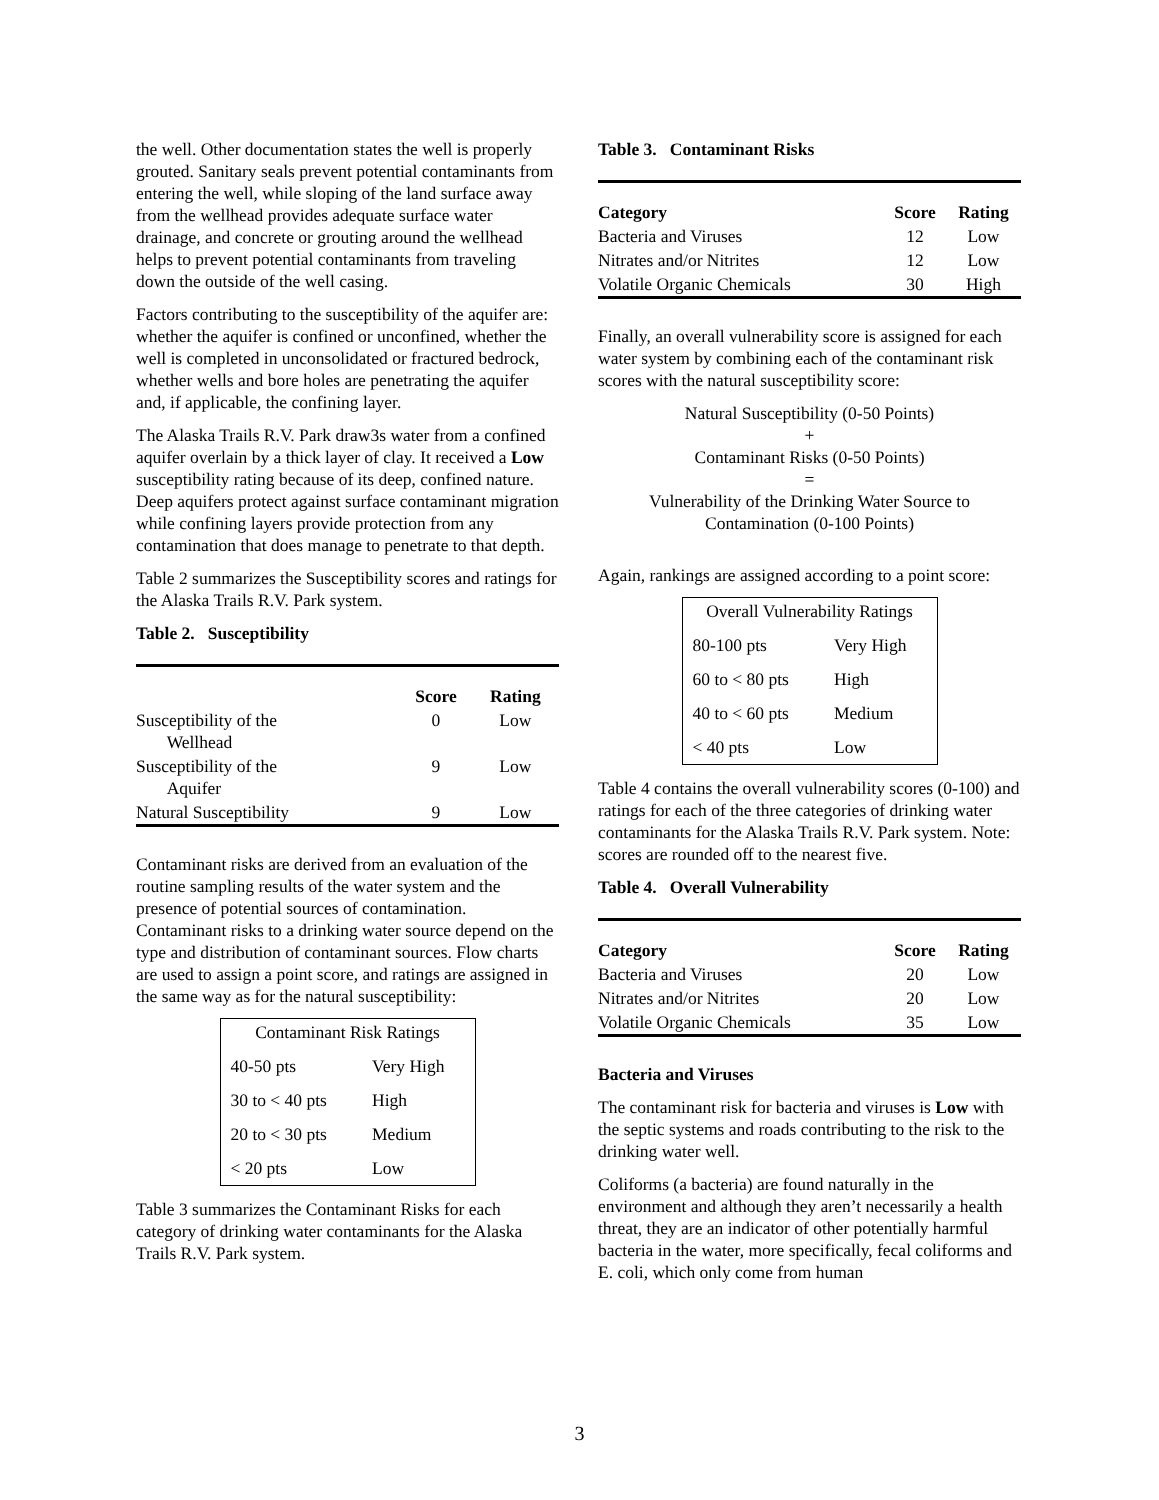the well. Other documentation states the well is properly grouted. Sanitary seals prevent potential contaminants from entering the well, while sloping of the land surface away from the wellhead provides adequate surface water drainage, and concrete or grouting around the wellhead helps to prevent potential contaminants from traveling down the outside of the well casing.
Factors contributing to the susceptibility of the aquifer are: whether the aquifer is confined or unconfined, whether the well is completed in unconsolidated or fractured bedrock, whether wells and bore holes are penetrating the aquifer and, if applicable, the confining layer.
The Alaska Trails R.V. Park draw3s water from a confined aquifer overlain by a thick layer of clay. It received a Low susceptibility rating because of its deep, confined nature. Deep aquifers protect against surface contaminant migration while confining layers provide protection from any contamination that does manage to penetrate to that depth.
Table 2 summarizes the Susceptibility scores and ratings for the Alaska Trails R.V. Park system.
Table 2. Susceptibility
| | Score | Rating |
| --- | --- | --- |
| Susceptibility of the Wellhead | 0 | Low |
| Susceptibility of the Aquifer | 9 | Low |
| Natural Susceptibility | 9 | Low |
Contaminant risks are derived from an evaluation of the routine sampling results of the water system and the presence of potential sources of contamination. Contaminant risks to a drinking water source depend on the type and distribution of contaminant sources. Flow charts are used to assign a point score, and ratings are assigned in the same way as for the natural susceptibility:
| Contaminant Risk Ratings | |
| 40-50 pts | Very High |
| 30 to < 40 pts | High |
| 20 to < 30 pts | Medium |
| < 20 pts | Low |
Table 3 summarizes the Contaminant Risks for each category of drinking water contaminants for the Alaska Trails R.V. Park system.
Table 3. Contaminant Risks
| Category | Score | Rating |
| --- | --- | --- |
| Bacteria and Viruses | 12 | Low |
| Nitrates and/or Nitrites | 12 | Low |
| Volatile Organic Chemicals | 30 | High |
Finally, an overall vulnerability score is assigned for each water system by combining each of the contaminant risk scores with the natural susceptibility score:
Natural Susceptibility (0-50 Points)
+
Contaminant Risks (0-50 Points)
=
Vulnerability of the Drinking Water Source to
Contamination (0-100 Points)
Again, rankings are assigned according to a point score:
| Overall Vulnerability Ratings | |
| 80-100 pts | Very High |
| 60 to < 80 pts | High |
| 40 to < 60 pts | Medium |
| < 40 pts | Low |
Table 4 contains the overall vulnerability scores (0-100) and ratings for each of the three categories of drinking water contaminants for the Alaska Trails R.V. Park system. Note: scores are rounded off to the nearest five.
Table 4. Overall Vulnerability
| Category | Score | Rating |
| --- | --- | --- |
| Bacteria and Viruses | 20 | Low |
| Nitrates and/or Nitrites | 20 | Low |
| Volatile Organic Chemicals | 35 | Low |
Bacteria and Viruses
The contaminant risk for bacteria and viruses is Low with the septic systems and roads contributing to the risk to the drinking water well.
Coliforms (a bacteria) are found naturally in the environment and although they aren’t necessarily a health threat, they are an indicator of other potentially harmful bacteria in the water, more specifically, fecal coliforms and E. coli, which only come from human
3